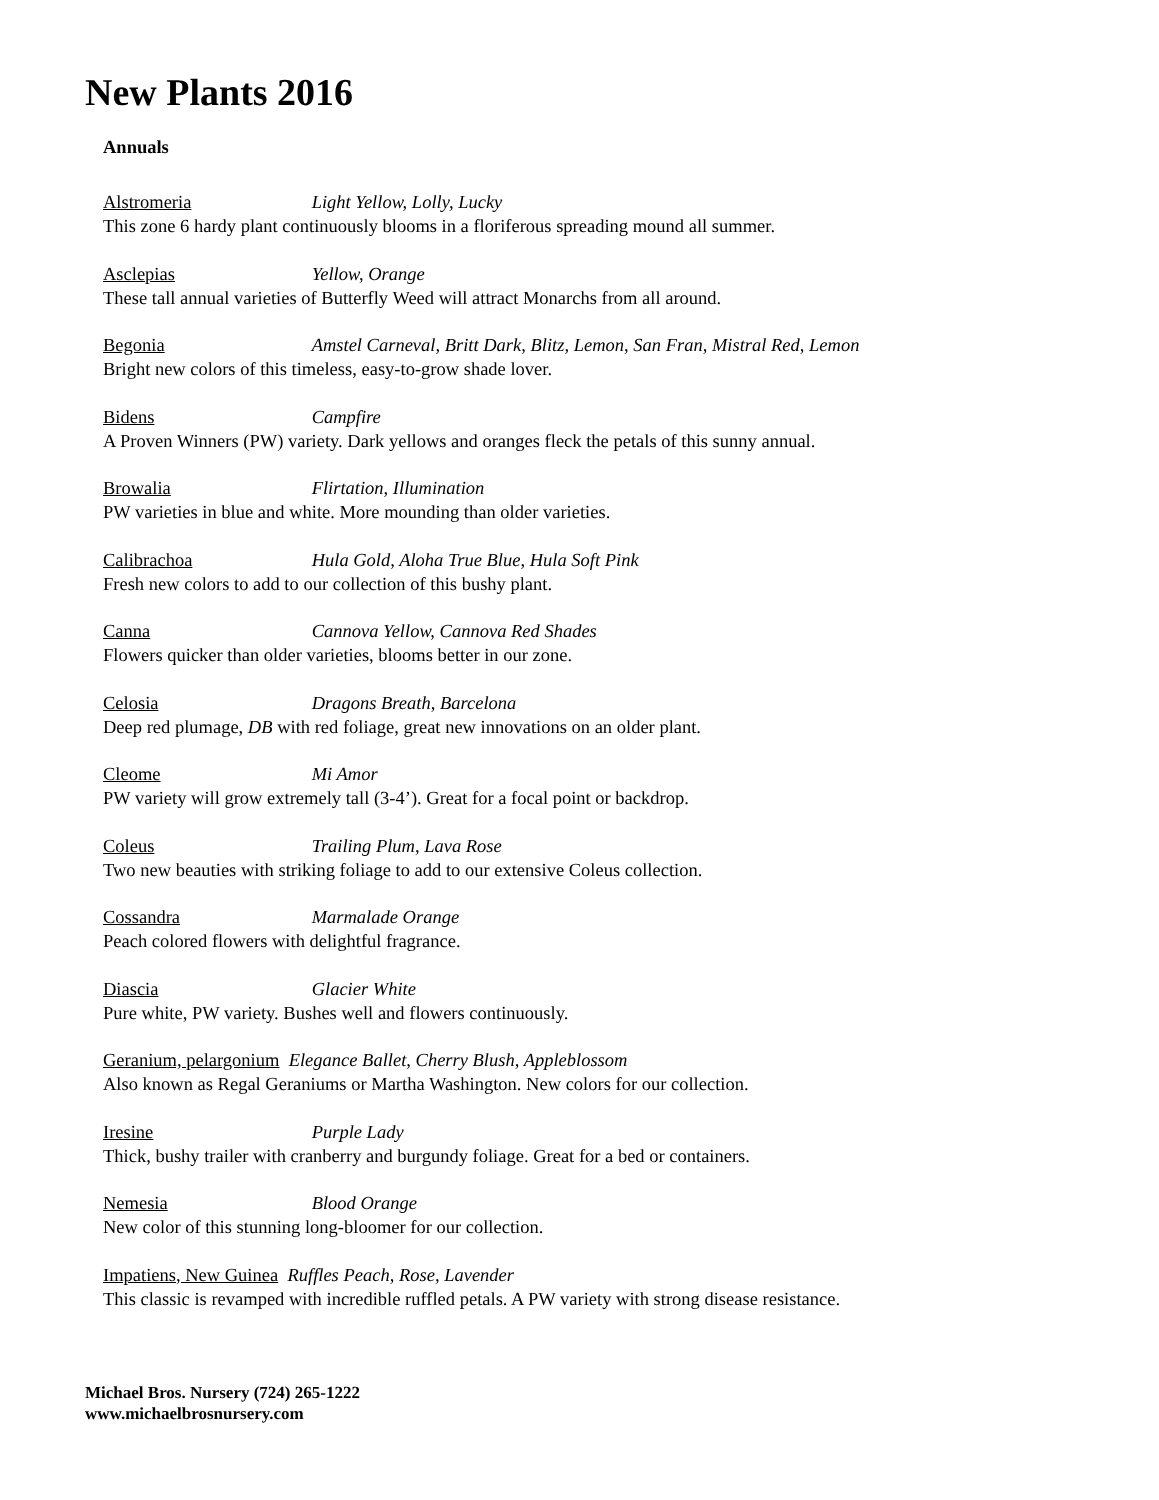New Plants 2016
Annuals
Alstromeria Light Yellow, Lolly, Lucky
This zone 6 hardy plant continuously blooms in a floriferous spreading mound all summer.
Asclepias Yellow, Orange
These tall annual varieties of Butterfly Weed will attract Monarchs from all around.
Begonia Amstel Carneval, Britt Dark, Blitz, Lemon, San Fran, Mistral Red, Lemon
Bright new colors of this timeless, easy-to-grow shade lover.
Bidens Campfire
A Proven Winners (PW) variety. Dark yellows and oranges fleck the petals of this sunny annual.
Browalia Flirtation, Illumination
PW varieties in blue and white. More mounding than older varieties.
Calibrachoa Hula Gold, Aloha True Blue, Hula Soft Pink
Fresh new colors to add to our collection of this bushy plant.
Canna Cannova Yellow, Cannova Red Shades
Flowers quicker than older varieties, blooms better in our zone.
Celosia Dragons Breath, Barcelona
Deep red plumage, DB with red foliage, great new innovations on an older plant.
Cleome Mi Amor
PW variety will grow extremely tall (3-4’). Great for a focal point or backdrop.
Coleus Trailing Plum, Lava Rose
Two new beauties with striking foliage to add to our extensive Coleus collection.
Cossandra Marmalade Orange
Peach colored flowers with delightful fragrance.
Diascia Glacier White
Pure white, PW variety. Bushes well and flowers continuously.
Geranium, pelargonium Elegance Ballet, Cherry Blush, Appleblossom
Also known as Regal Geraniums or Martha Washington. New colors for our collection.
Iresine Purple Lady
Thick, bushy trailer with cranberry and burgundy foliage. Great for a bed or containers.
Nemesia Blood Orange
New color of this stunning long-bloomer for our collection.
Impatiens, New Guinea Ruffles Peach, Rose, Lavender
This classic is revamped with incredible ruffled petals. A PW variety with strong disease resistance.
Michael Bros. Nursery (724) 265-1222
www.michaelbrosnursery.com